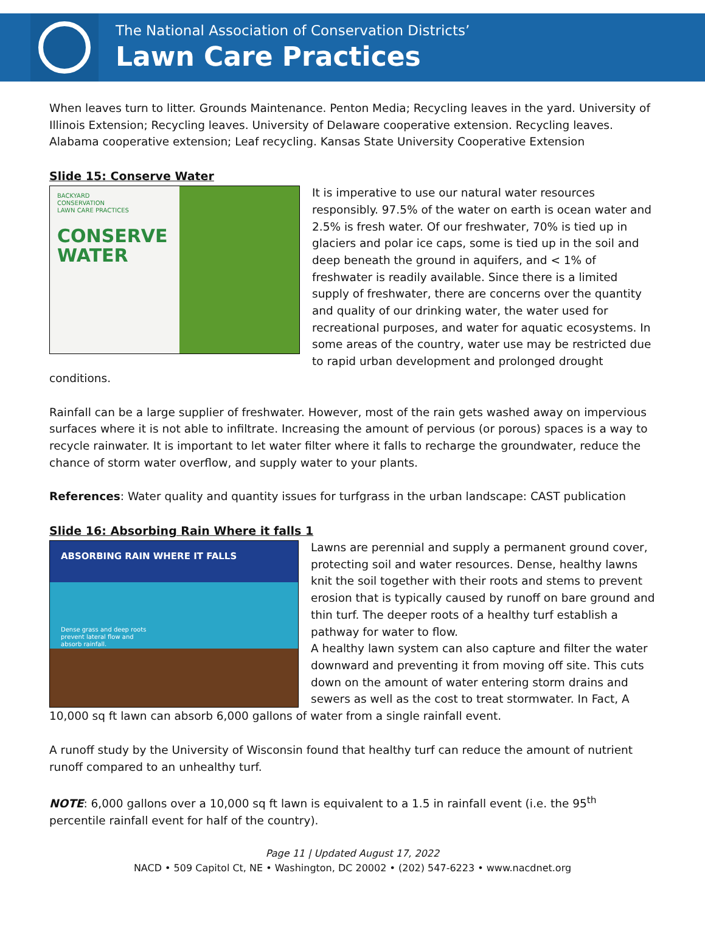The National Association of Conservation Districts’
Lawn Care Practices
When leaves turn to litter. Grounds Maintenance. Penton Media; Recycling leaves in the yard. University of Illinois Extension; Recycling leaves. University of Delaware cooperative extension. Recycling leaves. Alabama cooperative extension; Leaf recycling. Kansas State University Cooperative Extension
Slide 15: Conserve Water
BACKYARD
CONSERVATION
LAWN CARE PRACTICES
CONSERVE
WATER
It is imperative to use our natural water resources responsibly. 97.5% of the water on earth is ocean water and 2.5% is fresh water. Of our freshwater, 70% is tied up in glaciers and polar ice caps, some is tied up in the soil and deep beneath the ground in aquifers, and < 1% of freshwater is readily available. Since there is a limited supply of freshwater, there are concerns over the quantity and quality of our drinking water, the water used for recreational purposes, and water for aquatic ecosystems. In some areas of the country, water use may be restricted due to rapid urban development and prolonged drought conditions.
Rainfall can be a large supplier of freshwater. However, most of the rain gets washed away on impervious surfaces where it is not able to infiltrate. Increasing the amount of pervious (or porous) spaces is a way to recycle rainwater. It is important to let water filter where it falls to recharge the groundwater, reduce the chance of storm water overflow, and supply water to your plants.
References: Water quality and quantity issues for turfgrass in the urban landscape: CAST publication
Slide 16: Absorbing Rain Where it falls 1
ABSORBING RAIN WHERE IT FALLS
Dense grass and deep roots
prevent lateral flow and
absorb rainfall.
Lawns are perennial and supply a permanent ground cover, protecting soil and water resources. Dense, healthy lawns knit the soil together with their roots and stems to prevent erosion that is typically caused by runoff on bare ground and thin turf. The deeper roots of a healthy turf establish a pathway for water to flow.
A healthy lawn system can also capture and filter the water downward and preventing it from moving off site. This cuts down on the amount of water entering storm drains and sewers as well as the cost to treat stormwater. In Fact, A 10,000 sq ft lawn can absorb 6,000 gallons of water from a single rainfall event.
A runoff study by the University of Wisconsin found that healthy turf can reduce the amount of nutrient runoff compared to an unhealthy turf.
NOTE: 6,000 gallons over a 10,000 sq ft lawn is equivalent to a 1.5 in rainfall event (i.e. the 95<sup>th</sup> percentile rainfall event for half of the country).
Page 11 | Updated August 17, 2022
NACD • 509 Capitol Ct, NE • Washington, DC 20002 • (202) 547-6223 • www.nacdnet.org